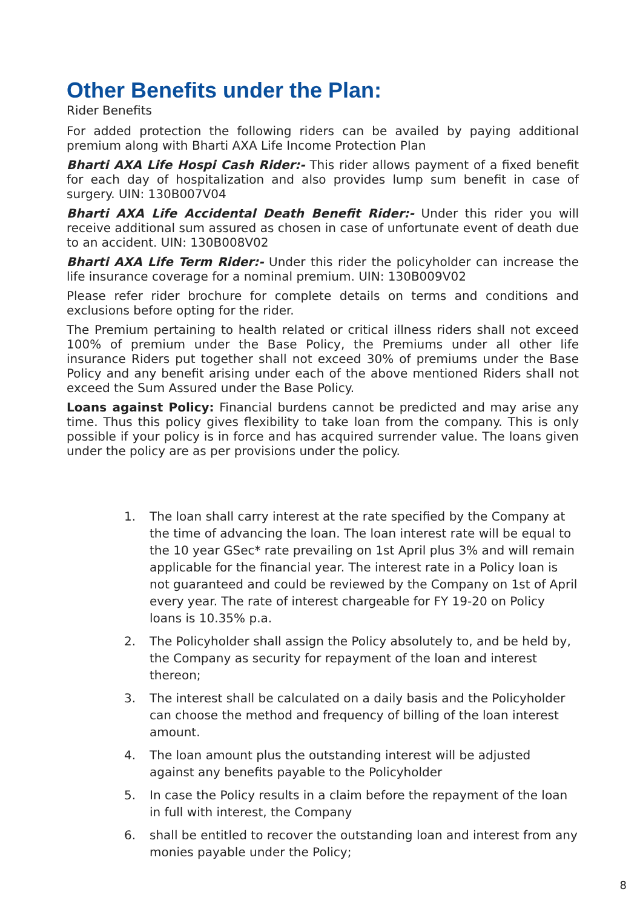Other Benefits under the Plan:
Rider Benefits
For added protection the following riders can be availed by paying additional premium along with Bharti AXA Life Income Protection Plan
Bharti AXA Life Hospi Cash Rider:- This rider allows payment of a fixed benefit for each day of hospitalization and also provides lump sum benefit in case of surgery. UIN: 130B007V04
Bharti AXA Life Accidental Death Benefit Rider:- Under this rider you will receive additional sum assured as chosen in case of unfortunate event of death due to an accident. UIN: 130B008V02
Bharti AXA Life Term Rider:- Under this rider the policyholder can increase the life insurance coverage for a nominal premium. UIN: 130B009V02
Please refer rider brochure for complete details on terms and conditions and exclusions before opting for the rider.
The Premium pertaining to health related or critical illness riders shall not exceed 100% of premium under the Base Policy, the Premiums under all other life insurance Riders put together shall not exceed 30% of premiums under the Base Policy and any benefit arising under each of the above mentioned Riders shall not exceed the Sum Assured under the Base Policy.
Loans against Policy: Financial burdens cannot be predicted and may arise any time. Thus this policy gives flexibility to take loan from the company. This is only possible if your policy is in force and has acquired surrender value. The loans given under the policy are as per provisions under the policy.
1. The loan shall carry interest at the rate specified by the Company at the time of advancing the loan. The loan interest rate will be equal to the 10 year GSec* rate prevailing on 1st April plus 3% and will remain applicable for the financial year. The interest rate in a Policy loan is not guaranteed and could be reviewed by the Company on 1st of April every year. The rate of interest chargeable for FY 19-20 on Policy loans is 10.35% p.a.
2. The Policyholder shall assign the Policy absolutely to, and be held by, the Company as security for repayment of the loan and interest thereon;
3. The interest shall be calculated on a daily basis and the Policyholder can choose the method and frequency of billing of the loan interest amount.
4. The loan amount plus the outstanding interest will be adjusted against any benefits payable to the Policyholder
5. In case the Policy results in a claim before the repayment of the loan in full with interest, the Company
6. shall be entitled to recover the outstanding loan and interest from any monies payable under the Policy;
8